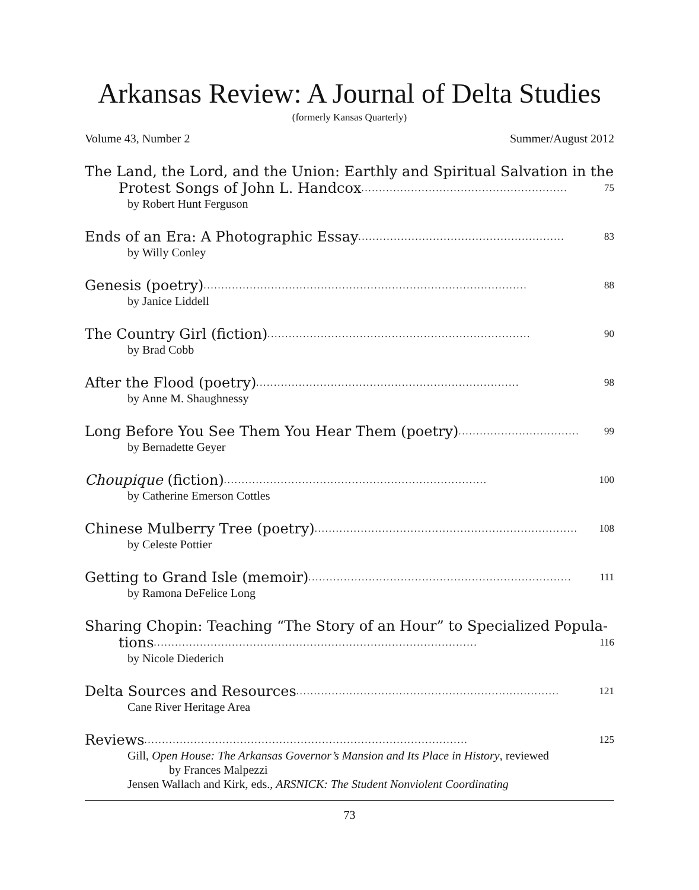Arkansas Review: A Journal of Delta Studies
(formerly Kansas Quarterly)
Volume 43, Number 2 Summer/August 2012
The Land, the Lord, and the Union: Earthly and Spiritual Salvation in the
Protest Songs of John L. Handcox .......................................................... 75
by Robert Hunt Ferguson
Ends of an Era: A Photographic Essay.......................................................... 83
by Willy Conley
Genesis (poetry)........................................................................................... 88
by Janice Liddell
The Country Girl (fiction) .......................................................................... 90
by Brad Cobb
After the Flood (poetry) .......................................................................... 98
by Anne M. Shaughnessy
Long Before You See Them You Hear Them (poetry) .................................. 99
by Bernadette Geyer
Choupique (fiction).......................................................................... 100
by Catherine Emerson Cottles
Chinese Mulberry Tree (poetry) .......................................................................... 108
by Celeste Pottier
Getting to Grand Isle (memoir) .......................................................................... 111
by Ramona DeFelice Long
Sharing Chopin: Teaching “The Story of an Hour” to Specialized Popula-
tions ........................................................................................... 116
by Nicole Diederich
Delta Sources and Resources.......................................................................... 121
Cane River Heritage Area
Reviews ........................................................................................... 125
Gill, Open House: The Arkansas Governor’s Mansion and Its Place in History, reviewed
by Frances Malpezzi
Jensen Wallach and Kirk, eds., ARSNICK: The Student Nonviolent Coordinating
73